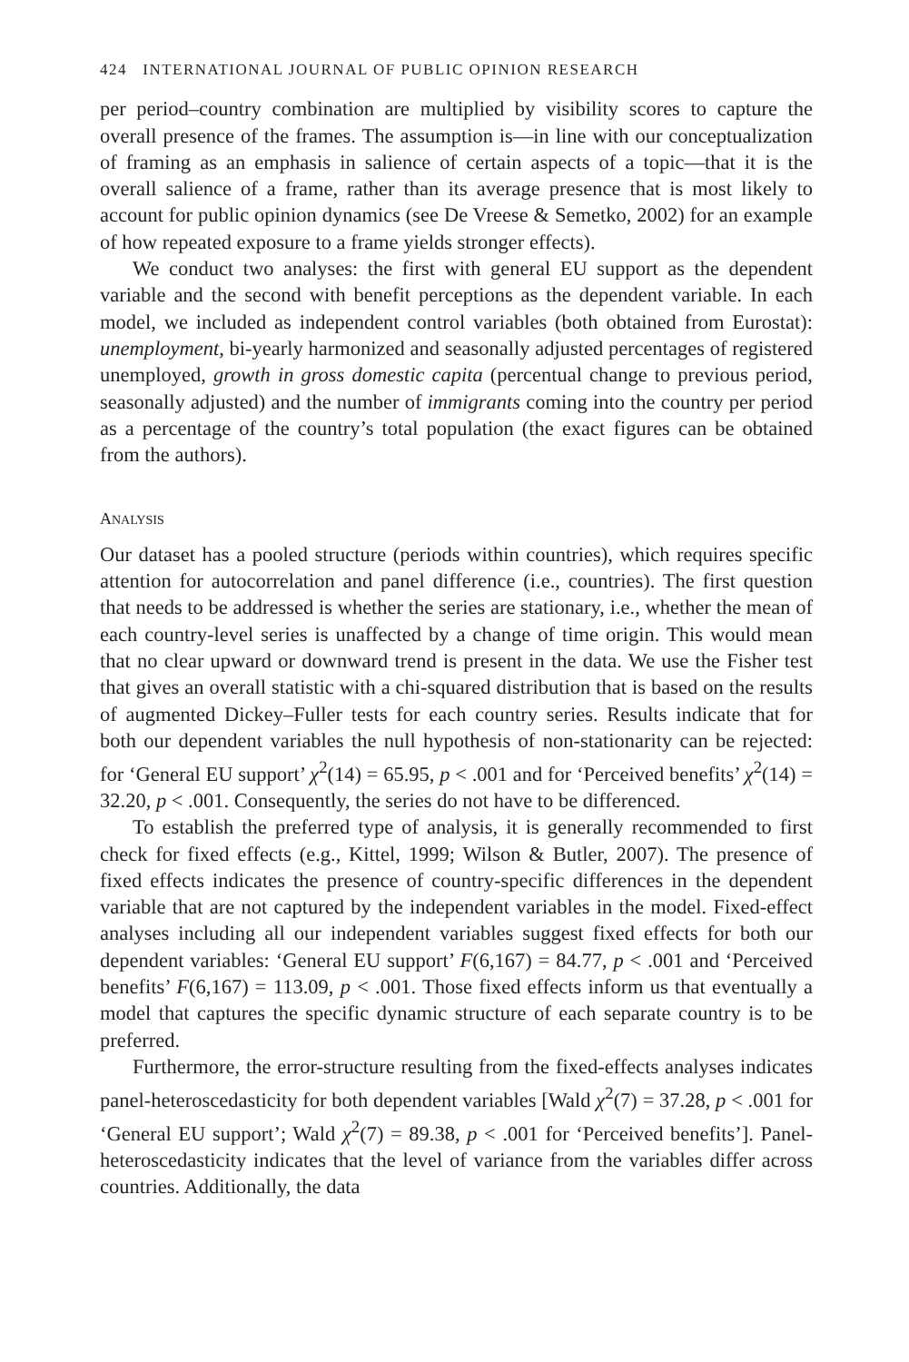424 INTERNATIONAL JOURNAL OF PUBLIC OPINION RESEARCH
per period–country combination are multiplied by visibility scores to capture the overall presence of the frames. The assumption is—in line with our conceptualization of framing as an emphasis in salience of certain aspects of a topic—that it is the overall salience of a frame, rather than its average presence that is most likely to account for public opinion dynamics (see De Vreese & Semetko, 2002) for an example of how repeated exposure to a frame yields stronger effects).
We conduct two analyses: the first with general EU support as the dependent variable and the second with benefit perceptions as the dependent variable. In each model, we included as independent control variables (both obtained from Eurostat): unemployment, bi-yearly harmonized and seasonally adjusted percentages of registered unemployed, growth in gross domestic capita (percentual change to previous period, seasonally adjusted) and the number of immigrants coming into the country per period as a percentage of the country’s total population (the exact figures can be obtained from the authors).
ANALYSIS
Our dataset has a pooled structure (periods within countries), which requires specific attention for autocorrelation and panel difference (i.e., countries). The first question that needs to be addressed is whether the series are stationary, i.e., whether the mean of each country-level series is unaffected by a change of time origin. This would mean that no clear upward or downward trend is present in the data. We use the Fisher test that gives an overall statistic with a chi-squared distribution that is based on the results of augmented Dickey–Fuller tests for each country series. Results indicate that for both our dependent variables the null hypothesis of non-stationarity can be rejected: for ‘General EU support’ χ<sup>2</sup>(14) = 65.95, p < .001 and for ‘Perceived benefits’ χ<sup>2</sup>(14) = 32.20, p < .001. Consequently, the series do not have to be differenced.
To establish the preferred type of analysis, it is generally recommended to first check for fixed effects (e.g., Kittel, 1999; Wilson & Butler, 2007). The presence of fixed effects indicates the presence of country-specific differences in the dependent variable that are not captured by the independent variables in the model. Fixed-effect analyses including all our independent variables suggest fixed effects for both our dependent variables: ‘General EU support’ F(6,167) = 84.77, p < .001 and ‘Perceived benefits’ F(6,167) = 113.09, p < .001. Those fixed effects inform us that eventually a model that captures the specific dynamic structure of each separate country is to be preferred.
Furthermore, the error-structure resulting from the fixed-effects analyses indicates panel-heteroscedasticity for both dependent variables [Wald χ<sup>2</sup>(7) = 37.28, p < .001 for ‘General EU support’; Wald χ<sup>2</sup>(7) = 89.38, p < .001 for ‘Perceived benefits’]. Panel-heteroscedasticity indicates that the level of variance from the variables differ across countries. Additionally, the data